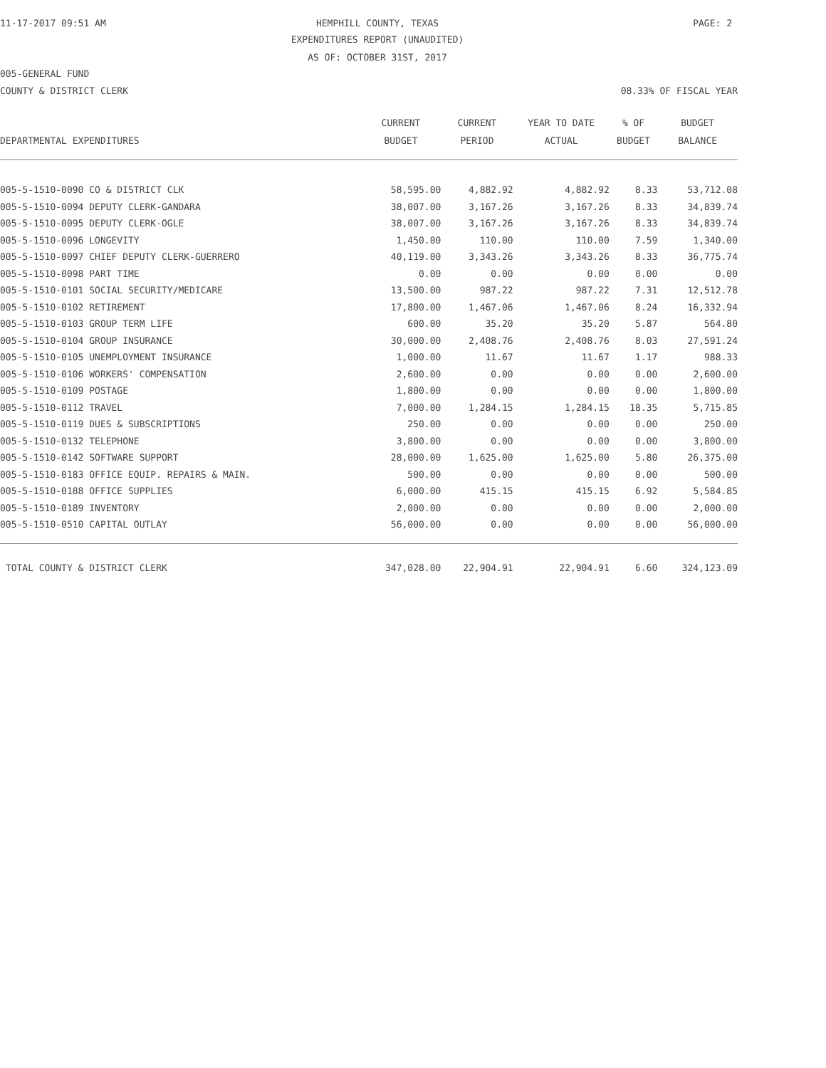11-17-2017 09:51 AM HEMPHILL COUNTY, TEXAS PAGE: 2
EXPENDITURES REPORT (UNAUDITED)
AS OF: OCTOBER 31ST, 2017
005-GENERAL FUND
COUNTY & DISTRICT CLERK 08.33% OF FISCAL YEAR
| | CURRENT | CURRENT | YEAR TO DATE | % OF | BUDGET |
| --- | --- | --- | --- | --- | --- |
| DEPARTMENTAL EXPENDITURES | BUDGET | PERIOD | ACTUAL | BUDGET | BALANCE |
| 005-5-1510-0090 CO & DISTRICT CLK | 58,595.00 | 4,882.92 | 4,882.92 | 8.33 | 53,712.08 |
| 005-5-1510-0094 DEPUTY CLERK-GANDARA | 38,007.00 | 3,167.26 | 3,167.26 | 8.33 | 34,839.74 |
| 005-5-1510-0095 DEPUTY CLERK-OGLE | 38,007.00 | 3,167.26 | 3,167.26 | 8.33 | 34,839.74 |
| 005-5-1510-0096 LONGEVITY | 1,450.00 | 110.00 | 110.00 | 7.59 | 1,340.00 |
| 005-5-1510-0097 CHIEF DEPUTY CLERK-GUERRERO | 40,119.00 | 3,343.26 | 3,343.26 | 8.33 | 36,775.74 |
| 005-5-1510-0098 PART TIME | 0.00 | 0.00 | 0.00 | 0.00 | 0.00 |
| 005-5-1510-0101 SOCIAL SECURITY/MEDICARE | 13,500.00 | 987.22 | 987.22 | 7.31 | 12,512.78 |
| 005-5-1510-0102 RETIREMENT | 17,800.00 | 1,467.06 | 1,467.06 | 8.24 | 16,332.94 |
| 005-5-1510-0103 GROUP TERM LIFE | 600.00 | 35.20 | 35.20 | 5.87 | 564.80 |
| 005-5-1510-0104 GROUP INSURANCE | 30,000.00 | 2,408.76 | 2,408.76 | 8.03 | 27,591.24 |
| 005-5-1510-0105 UNEMPLOYMENT INSURANCE | 1,000.00 | 11.67 | 11.67 | 1.17 | 988.33 |
| 005-5-1510-0106 WORKERS' COMPENSATION | 2,600.00 | 0.00 | 0.00 | 0.00 | 2,600.00 |
| 005-5-1510-0109 POSTAGE | 1,800.00 | 0.00 | 0.00 | 0.00 | 1,800.00 |
| 005-5-1510-0112 TRAVEL | 7,000.00 | 1,284.15 | 1,284.15 | 18.35 | 5,715.85 |
| 005-5-1510-0119 DUES & SUBSCRIPTIONS | 250.00 | 0.00 | 0.00 | 0.00 | 250.00 |
| 005-5-1510-0132 TELEPHONE | 3,800.00 | 0.00 | 0.00 | 0.00 | 3,800.00 |
| 005-5-1510-0142 SOFTWARE SUPPORT | 28,000.00 | 1,625.00 | 1,625.00 | 5.80 | 26,375.00 |
| 005-5-1510-0183 OFFICE EQUIP. REPAIRS & MAIN. | 500.00 | 0.00 | 0.00 | 0.00 | 500.00 |
| 005-5-1510-0188 OFFICE SUPPLIES | 6,000.00 | 415.15 | 415.15 | 6.92 | 5,584.85 |
| 005-5-1510-0189 INVENTORY | 2,000.00 | 0.00 | 0.00 | 0.00 | 2,000.00 |
| 005-5-1510-0510 CAPITAL OUTLAY | 56,000.00 | 0.00 | 0.00 | 0.00 | 56,000.00 |
| TOTAL COUNTY & DISTRICT CLERK | 347,028.00 | 22,904.91 | 22,904.91 | 6.60 | 324,123.09 |